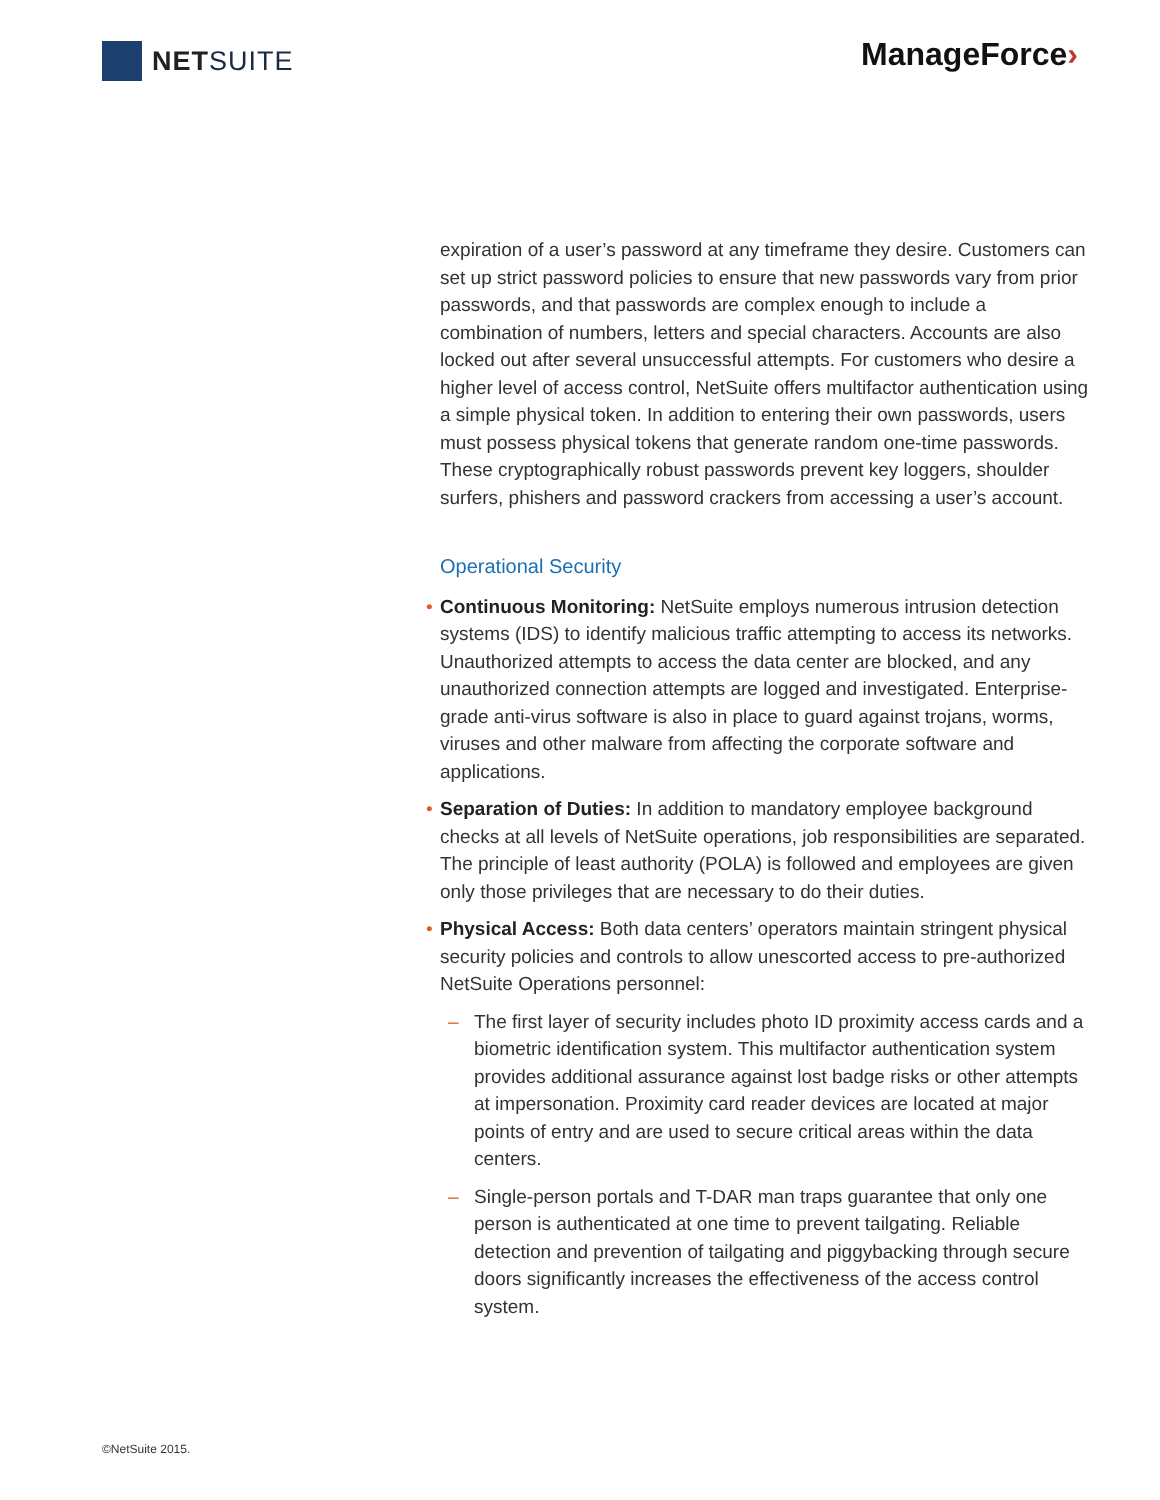NET SUITE
ManageForce›
expiration of a user’s password at any timeframe they desire. Customers can set up strict password policies to ensure that new passwords vary from prior passwords, and that passwords are complex enough to include a combination of numbers, letters and special characters. Accounts are also locked out after several unsuccessful attempts. For customers who desire a higher level of access control, NetSuite offers multifactor authentication using a simple physical token. In addition to entering their own passwords, users must possess physical tokens that generate random one-time passwords. These cryptographically robust passwords prevent key loggers, shoulder surfers, phishers and password crackers from accessing a user’s account.
Operational Security
• Continuous Monitoring: NetSuite employs numerous intrusion detection systems (IDS) to identify malicious traffic attempting to access its networks. Unauthorized attempts to access the data center are blocked, and any unauthorized connection attempts are logged and investigated. Enterprise-grade anti-virus software is also in place to guard against trojans, worms, viruses and other malware from affecting the corporate software and applications.
• Separation of Duties: In addition to mandatory employee background checks at all levels of NetSuite operations, job responsibilities are separated. The principle of least authority (POLA) is followed and employees are given only those privileges that are necessary to do their duties.
• Physical Access: Both data centers’ operators maintain stringent physical security policies and controls to allow unescorted access to pre-authorized NetSuite Operations personnel:
– The first layer of security includes photo ID proximity access cards and a biometric identification system. This multifactor authentication system provides additional assurance against lost badge risks or other attempts at impersonation. Proximity card reader devices are located at major points of entry and are used to secure critical areas within the data centers.
– Single-person portals and T-DAR man traps guarantee that only one person is authenticated at one time to prevent tailgating. Reliable detection and prevention of tailgating and piggybacking through secure doors significantly increases the effectiveness of the access control system.
©NetSuite 2015.